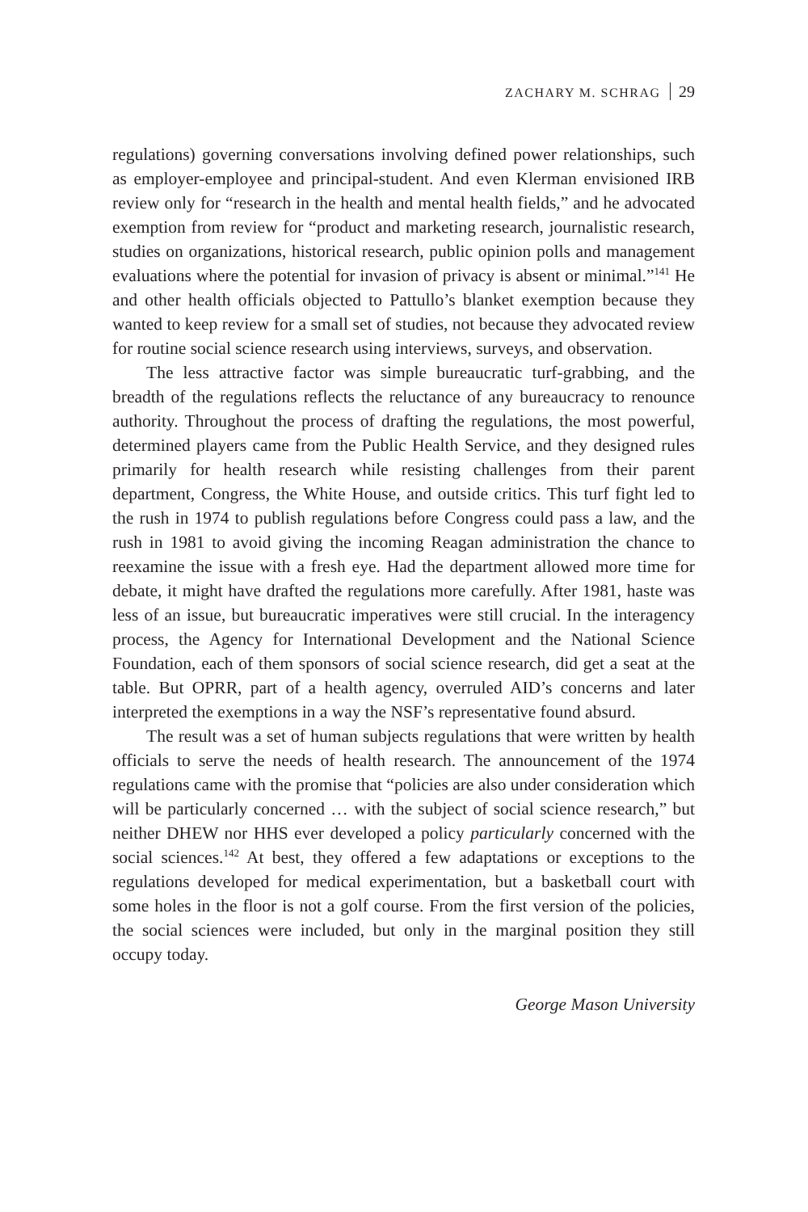ZACHARY M. SCHRAG 29
regulations) governing conversations involving defined power relationships, such as employer-employee and principal-student. And even Klerman envisioned IRB review only for “research in the health and mental health fields,” and he advocated exemption from review for “product and marketing research, journalistic research, studies on organizations, historical research, public opinion polls and management evaluations where the potential for invasion of privacy is absent or minimal.”<sup>141</sup> He and other health officials objected to Pattullo’s blanket exemption because they wanted to keep review for a small set of studies, not because they advocated review for routine social science research using interviews, surveys, and observation.
The less attractive factor was simple bureaucratic turf-grabbing, and the breadth of the regulations reflects the reluctance of any bureaucracy to renounce authority. Throughout the process of drafting the regulations, the most powerful, determined players came from the Public Health Service, and they designed rules primarily for health research while resisting challenges from their parent department, Congress, the White House, and outside critics. This turf fight led to the rush in 1974 to publish regulations before Congress could pass a law, and the rush in 1981 to avoid giving the incoming Reagan administration the chance to reexamine the issue with a fresh eye. Had the department allowed more time for debate, it might have drafted the regulations more carefully. After 1981, haste was less of an issue, but bureaucratic imperatives were still crucial. In the interagency process, the Agency for International Development and the National Science Foundation, each of them sponsors of social science research, did get a seat at the table. But OPRR, part of a health agency, overruled AID’s concerns and later interpreted the exemptions in a way the NSF’s representative found absurd.
The result was a set of human subjects regulations that were written by health officials to serve the needs of health research. The announcement of the 1974 regulations came with the promise that “policies are also under consideration which will be particularly concerned … with the subject of social science research,” but neither DHEW nor HHS ever developed a policy particularly concerned with the social sciences.<sup>142</sup> At best, they offered a few adaptations or exceptions to the regulations developed for medical experimentation, but a basketball court with some holes in the floor is not a golf course. From the first version of the policies, the social sciences were included, but only in the marginal position they still occupy today.
George Mason University